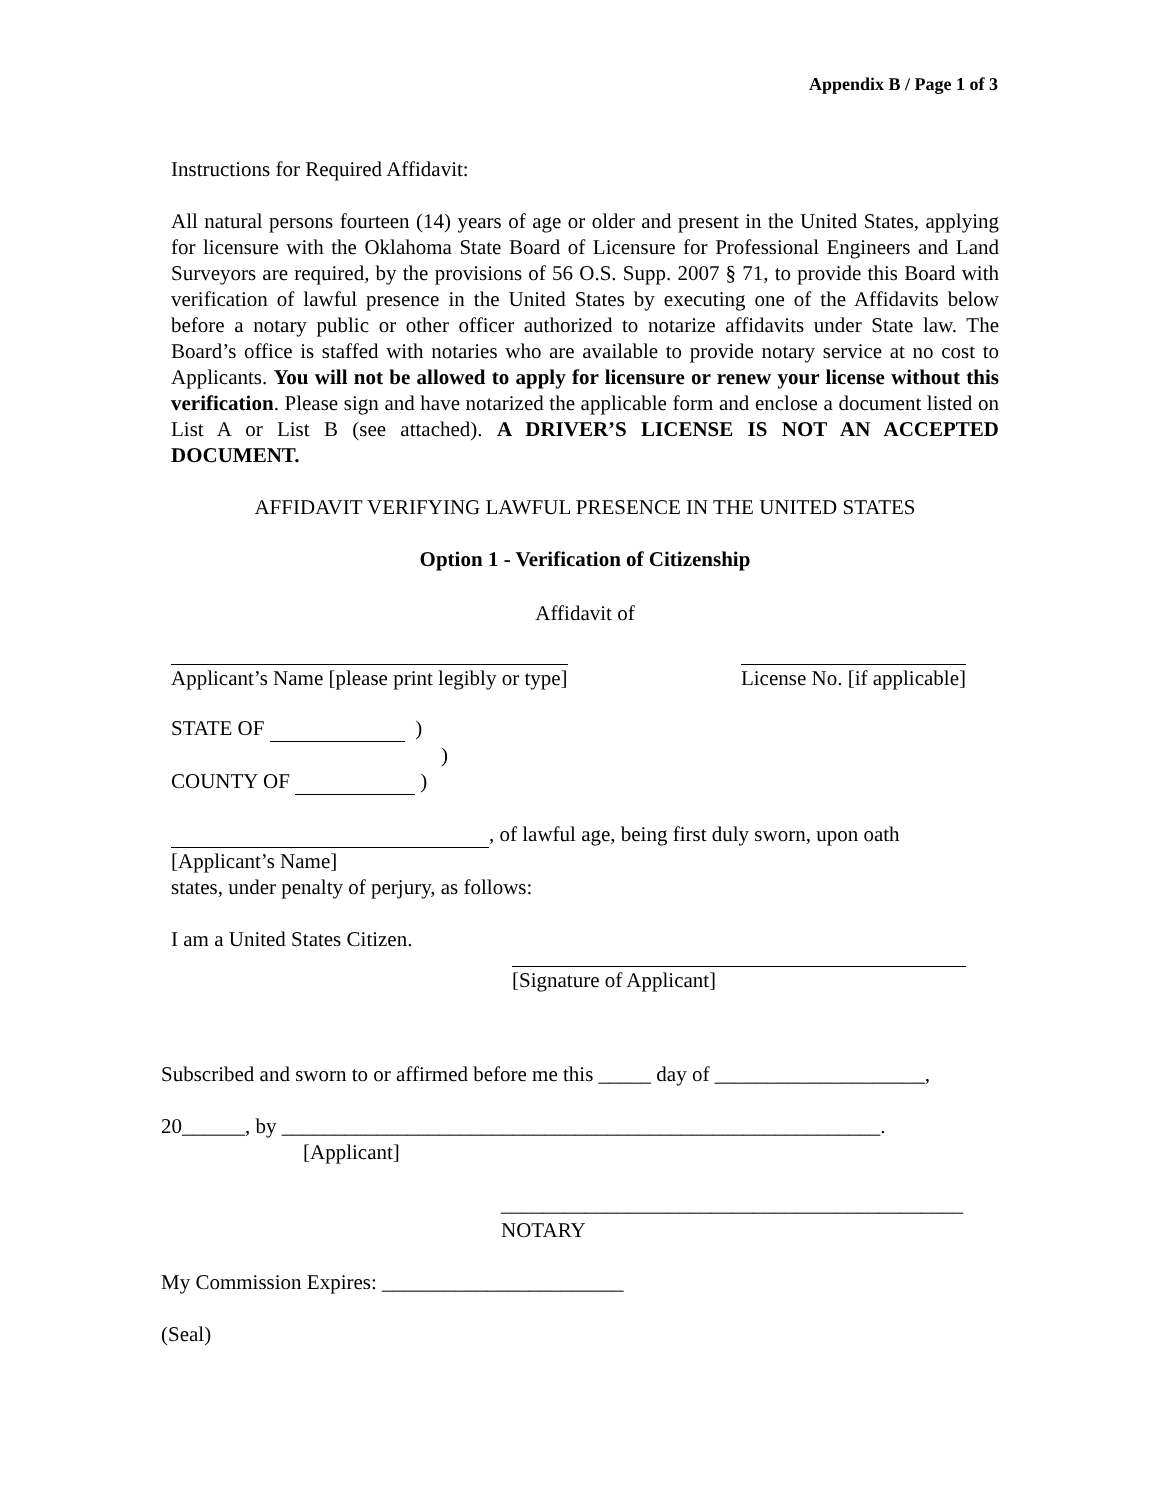Appendix B / Page 1 of 3
Instructions for Required Affidavit:
All natural persons fourteen (14) years of age or older and present in the United States, applying for licensure with the Oklahoma State Board of Licensure for Professional Engineers and Land Surveyors are required, by the provisions of 56 O.S. Supp. 2007 § 71, to provide this Board with verification of lawful presence in the United States by executing one of the Affidavits below before a notary public or other officer authorized to notarize affidavits under State law. The Board’s office is staffed with notaries who are available to provide notary service at no cost to Applicants. You will not be allowed to apply for licensure or renew your license without this verification. Please sign and have notarized the applicable form and enclose a document listed on List A or List B (see attached). A DRIVER’S LICENSE IS NOT AN ACCEPTED DOCUMENT.
AFFIDAVIT VERIFYING LAWFUL PRESENCE IN THE UNITED STATES
Option 1 - Verification of Citizenship
Affidavit of
Applicant’s Name [please print legibly or type] License No. [if applicable]
STATE OF )
)
COUNTY OF )
, of lawful age, being first duly sworn, upon oath
[Applicant’s Name]
states, under penalty of perjury, as follows:
I am a United States Citizen.
[Signature of Applicant]
Subscribed and sworn to or affirmed before me this _____ day of ____________________,
20______, by _________________________________________________________.
[Applicant]
____________________________________________
NOTARY
My Commission Expires: _______________________
(Seal)